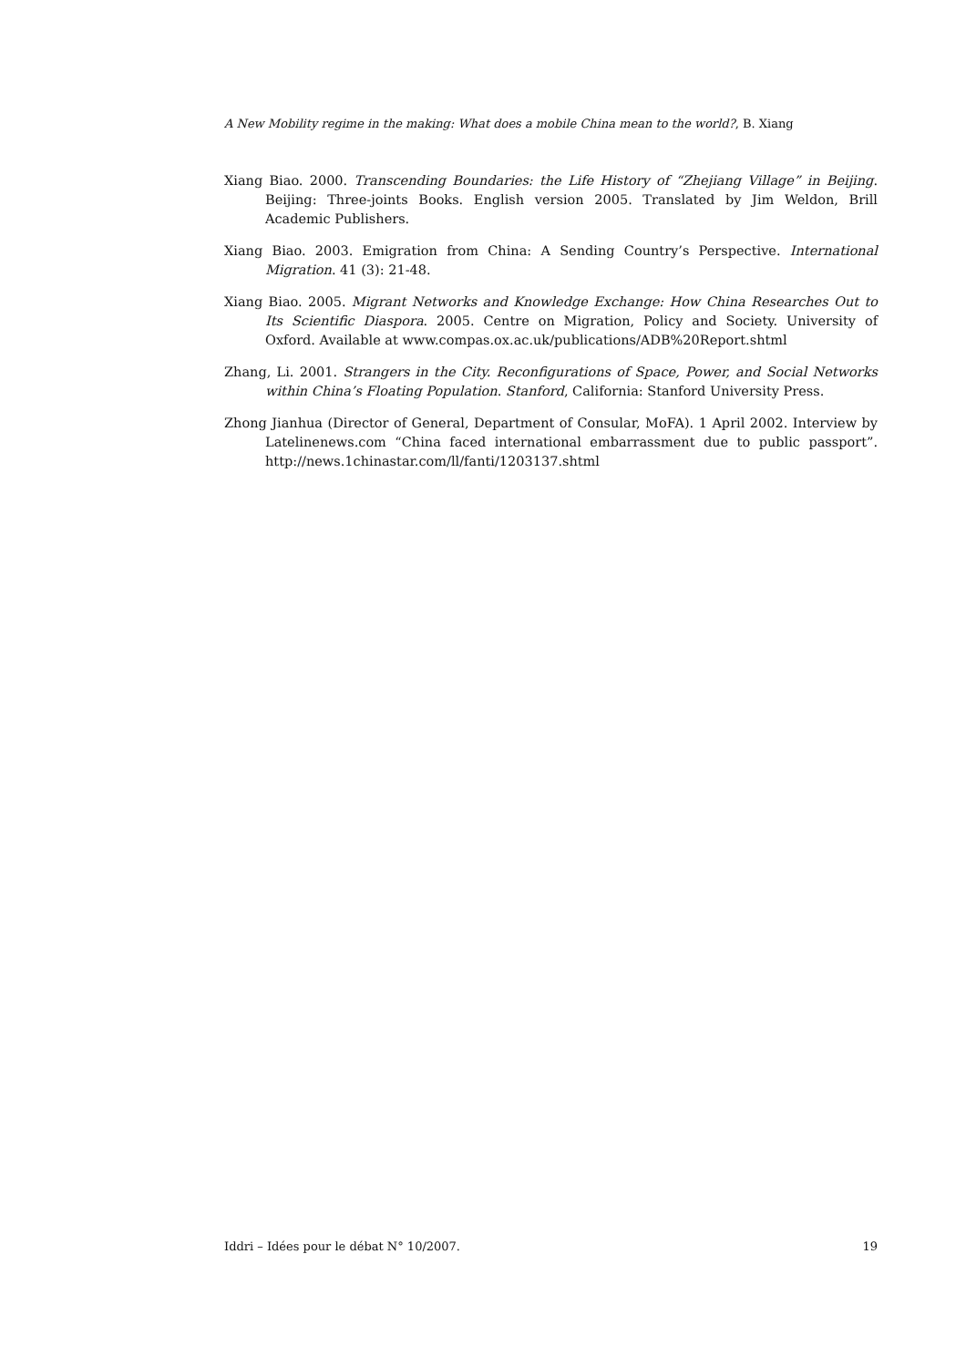A New Mobility regime in the making: What does a mobile China mean to the world?, B. Xiang
Xiang Biao. 2000. Transcending Boundaries: the Life History of “Zhejiang Village” in Beijing. Beijing: Three-joints Books. English version 2005. Translated by Jim Weldon, Brill Academic Publishers.
Xiang Biao. 2003. Emigration from China: A Sending Country’s Perspective. International Migration. 41 (3): 21-48.
Xiang Biao. 2005. Migrant Networks and Knowledge Exchange: How China Researches Out to Its Scientific Diaspora. 2005. Centre on Migration, Policy and Society. University of Oxford. Available at www.compas.ox.ac.uk/publications/ADB%20Report.shtml
Zhang, Li. 2001. Strangers in the City. Reconfigurations of Space, Power, and Social Networks within China’s Floating Population. Stanford, California: Stanford University Press.
Zhong Jianhua (Director of General, Department of Consular, MoFA). 1 April 2002. Interview by Latelinenews.com “China faced international embarrassment due to public passport”. http://news.1chinastar.com/ll/fanti/1203137.shtml
Iddri – Idées pour le débat N° 10/2007. 19